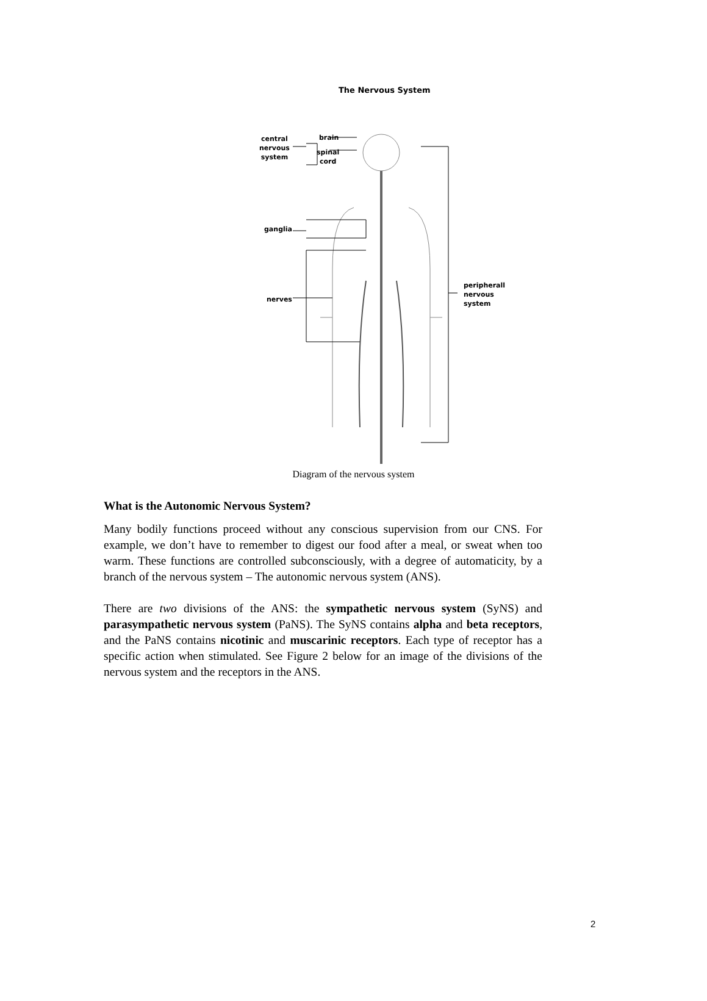The Nervous System
central
nervous
system
brain
spinal
cord
ganglia
nerves
peripherall
nervous
system
Diagram of the nervous system
What is the Autonomic Nervous System?
Many bodily functions proceed without any conscious supervision from our CNS. For example, we don’t have to remember to digest our food after a meal, or sweat when too warm. These functions are controlled subconsciously, with a degree of automaticity, by a branch of the nervous system – The autonomic nervous system (ANS).
There are two divisions of the ANS: the sympathetic nervous system (SyNS) and parasympathetic nervous system (PaNS). The SyNS contains alpha and beta receptors, and the PaNS contains nicotinic and muscarinic receptors. Each type of receptor has a specific action when stimulated. See Figure 2 below for an image of the divisions of the nervous system and the receptors in the ANS.
2